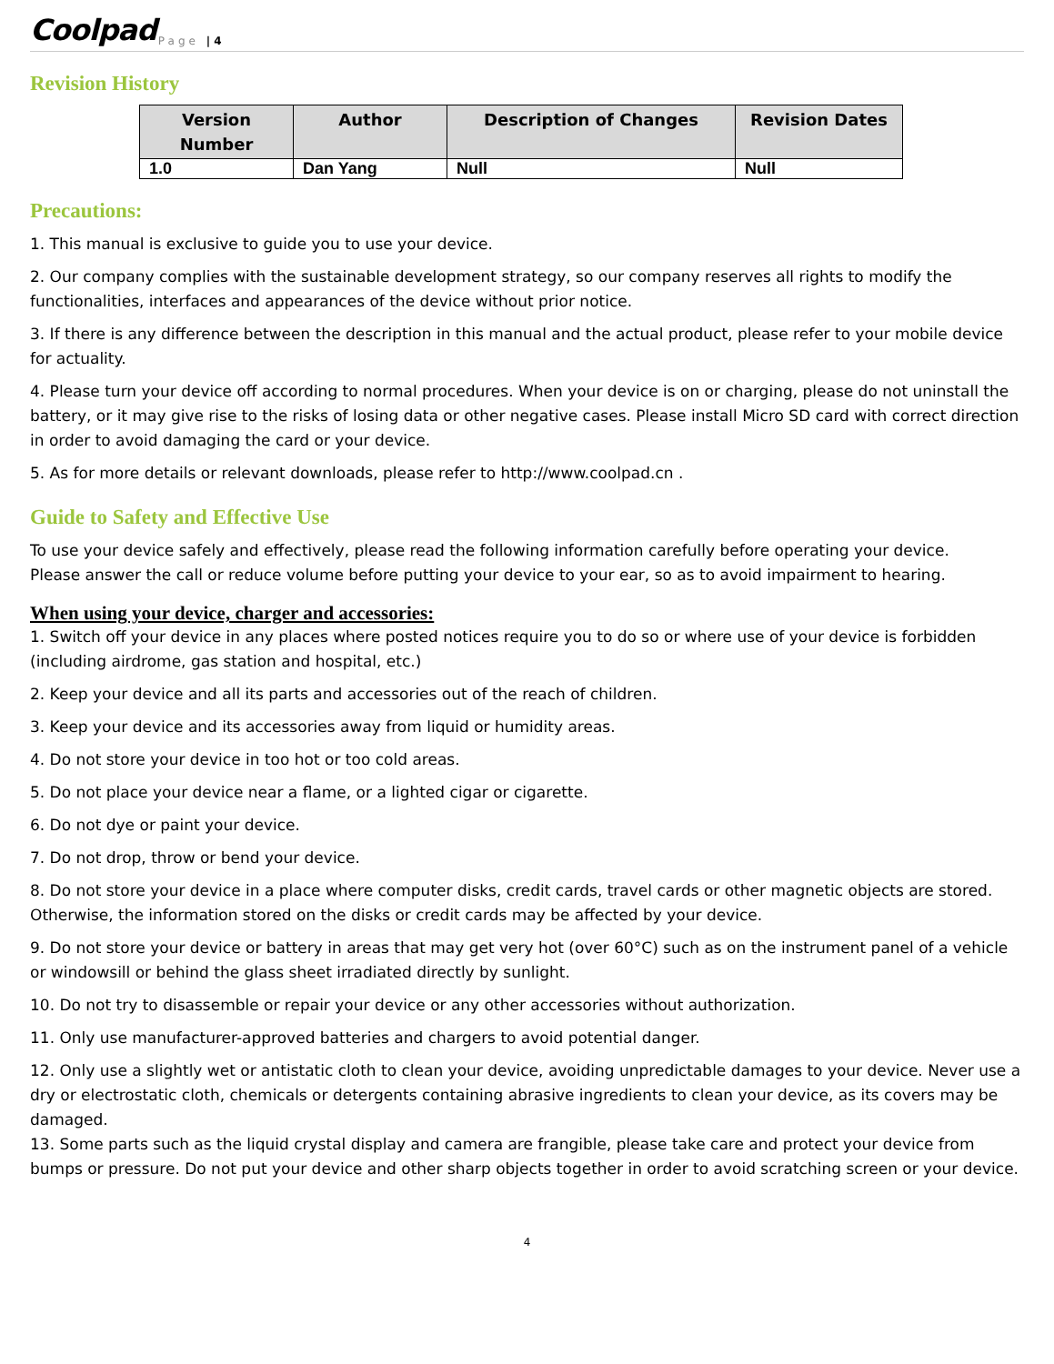Coolpad Page | 4
Revision History
| Version Number | Author | Description of Changes | Revision Dates |
| --- | --- | --- | --- |
| 1.0 | Dan Yang | Null | Null |
Precautions:
1. This manual is exclusive to guide you to use your device.
2. Our company complies with the sustainable development strategy, so our company reserves all rights to modify the functionalities, interfaces and appearances of the device without prior notice.
3. If there is any difference between the description in this manual and the actual product, please refer to your mobile device for actuality.
4. Please turn your device off according to normal procedures. When your device is on or charging, please do not uninstall the battery, or it may give rise to the risks of losing data or other negative cases. Please install Micro SD card with correct direction in order to avoid damaging the card or your device.
5. As for more details or relevant downloads, please refer to http://www.coolpad.cn .
Guide to Safety and Effective Use
To use your device safely and effectively, please read the following information carefully before operating your device.
Please answer the call or reduce volume before putting your device to your ear, so as to avoid impairment to hearing.
When using your device, charger and accessories:
1. Switch off your device in any places where posted notices require you to do so or where use of your device is forbidden (including airdrome, gas station and hospital, etc.)
2. Keep your device and all its parts and accessories out of the reach of children.
3. Keep your device and its accessories away from liquid or humidity areas.
4. Do not store your device in too hot or too cold areas.
5. Do not place your device near a flame, or a lighted cigar or cigarette.
6. Do not dye or paint your device.
7. Do not drop, throw or bend your device.
8. Do not store your device in a place where computer disks, credit cards, travel cards or other magnetic objects are stored. Otherwise, the information stored on the disks or credit cards may be affected by your device.
9. Do not store your device or battery in areas that may get very hot (over 60°C) such as on the instrument panel of a vehicle or windowsill or behind the glass sheet irradiated directly by sunlight.
10. Do not try to disassemble or repair your device or any other accessories without authorization.
11. Only use manufacturer-approved batteries and chargers to avoid potential danger.
12. Only use a slightly wet or antistatic cloth to clean your device, avoiding unpredictable damages to your device. Never use a dry or electrostatic cloth, chemicals or detergents containing abrasive ingredients to clean your device, as its covers may be damaged.
13. Some parts such as the liquid crystal display and camera are frangible, please take care and protect your device from bumps or pressure. Do not put your device and other sharp objects together in order to avoid scratching screen or your device.
4